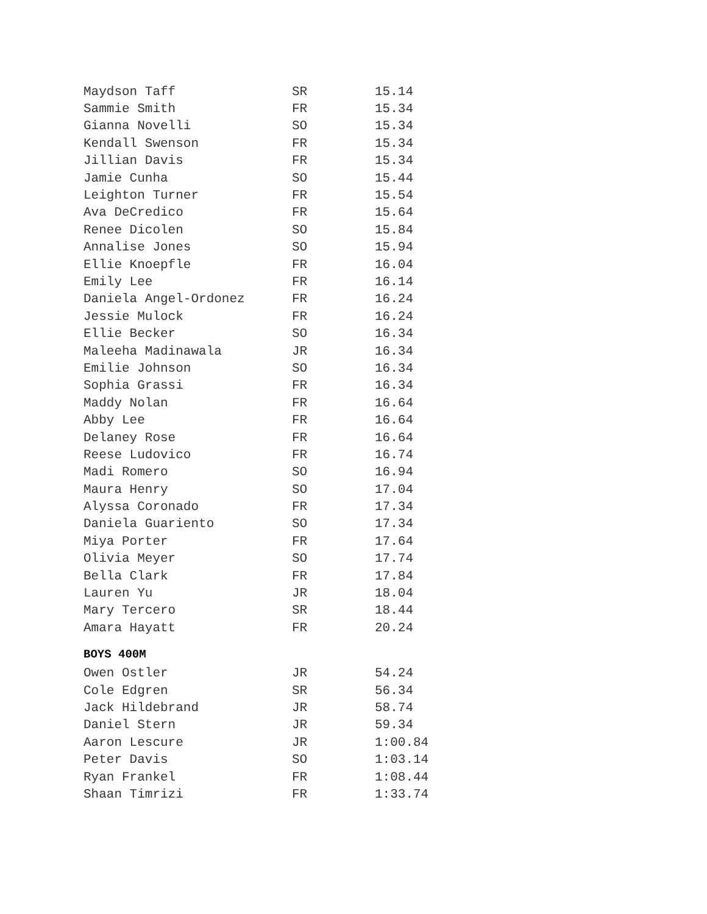| Maydson Taff | SR | 15.14 |
| Sammie Smith | FR | 15.34 |
| Gianna Novelli | SO | 15.34 |
| Kendall Swenson | FR | 15.34 |
| Jillian Davis | FR | 15.34 |
| Jamie Cunha | SO | 15.44 |
| Leighton Turner | FR | 15.54 |
| Ava DeCredico | FR | 15.64 |
| Renee Dicolen | SO | 15.84 |
| Annalise Jones | SO | 15.94 |
| Ellie Knoepfle | FR | 16.04 |
| Emily Lee | FR | 16.14 |
| Daniela Angel-Ordonez | FR | 16.24 |
| Jessie Mulock | FR | 16.24 |
| Ellie Becker | SO | 16.34 |
| Maleeha Madinawala | JR | 16.34 |
| Emilie Johnson | SO | 16.34 |
| Sophia Grassi | FR | 16.34 |
| Maddy Nolan | FR | 16.64 |
| Abby Lee | FR | 16.64 |
| Delaney Rose | FR | 16.64 |
| Reese Ludovico | FR | 16.74 |
| Madi Romero | SO | 16.94 |
| Maura Henry | SO | 17.04 |
| Alyssa Coronado | FR | 17.34 |
| Daniela Guariento | SO | 17.34 |
| Miya Porter | FR | 17.64 |
| Olivia Meyer | SO | 17.74 |
| Bella Clark | FR | 17.84 |
| Lauren Yu | JR | 18.04 |
| Mary Tercero | SR | 18.44 |
| Amara Hayatt | FR | 20.24 |
BOYS 400M
| Owen Ostler | JR | 54.24 |
| Cole Edgren | SR | 56.34 |
| Jack Hildebrand | JR | 58.74 |
| Daniel Stern | JR | 59.34 |
| Aaron Lescure | JR | 1:00.84 |
| Peter Davis | SO | 1:03.14 |
| Ryan Frankel | FR | 1:08.44 |
| Shaan Timrizi | FR | 1:33.74 |